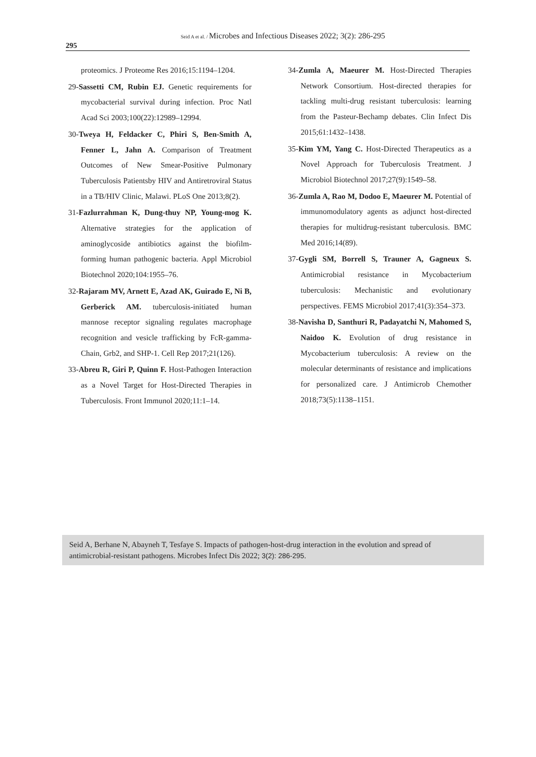Seid A et al. / Microbes and Infectious Diseases 2022; 3(2): 286-295
295
proteomics. J Proteome Res 2016;15:1194–1204.
29-Sassetti CM, Rubin EJ. Genetic requirements for mycobacterial survival during infection. Proc Natl Acad Sci 2003;100(22):12989–12994.
30-Tweya H, Feldacker C, Phiri S, Ben-Smith A, Fenner L, Jahn A. Comparison of Treatment Outcomes of New Smear-Positive Pulmonary Tuberculosis Patientsby HIV and Antiretroviral Status in a TB/HIV Clinic, Malawi. PLoS One 2013;8(2).
31-Fazlurrahman K, Dung-thuy NP, Young-mog K. Alternative strategies for the application of aminoglycoside antibiotics against the biofilm-forming human pathogenic bacteria. Appl Microbiol Biotechnol 2020;104:1955–76.
32-Rajaram MV, Arnett E, Azad AK, Guirado E, Ni B, Gerberick AM. tuberculosis-initiated human mannose receptor signaling regulates macrophage recognition and vesicle trafficking by FcR-gamma-Chain, Grb2, and SHP-1. Cell Rep 2017;21(126).
33-Abreu R, Giri P, Quinn F. Host-Pathogen Interaction as a Novel Target for Host-Directed Therapies in Tuberculosis. Front Immunol 2020;11:1–14.
34-Zumla A, Maeurer M. Host-Directed Therapies Network Consortium. Host-directed therapies for tackling multi-drug resistant tuberculosis: learning from the Pasteur-Bechamp debates. Clin Infect Dis 2015;61:1432–1438.
35-Kim YM, Yang C. Host-Directed Therapeutics as a Novel Approach for Tuberculosis Treatment. J Microbiol Biotechnol 2017;27(9):1549–58.
36-Zumla A, Rao M, Dodoo E, Maeurer M. Potential of immunomodulatory agents as adjunct host-directed therapies for multidrug-resistant tuberculosis. BMC Med 2016;14(89).
37-Gygli SM, Borrell S, Trauner A, Gagneux S. Antimicrobial resistance in Mycobacterium tuberculosis: Mechanistic and evolutionary perspectives. FEMS Microbiol 2017;41(3):354–373.
38-Navisha D, Santhuri R, Padayatchi N, Mahomed S, Naidoo K. Evolution of drug resistance in Mycobacterium tuberculosis: A review on the molecular determinants of resistance and implications for personalized care. J Antimicrob Chemother 2018;73(5):1138–1151.
Seid A, Berhane N, Abayneh T, Tesfaye S. Impacts of pathogen-host-drug interaction in the evolution and spread of antimicrobial-resistant pathogens. Microbes Infect Dis 2022; 3(2): 286-295.